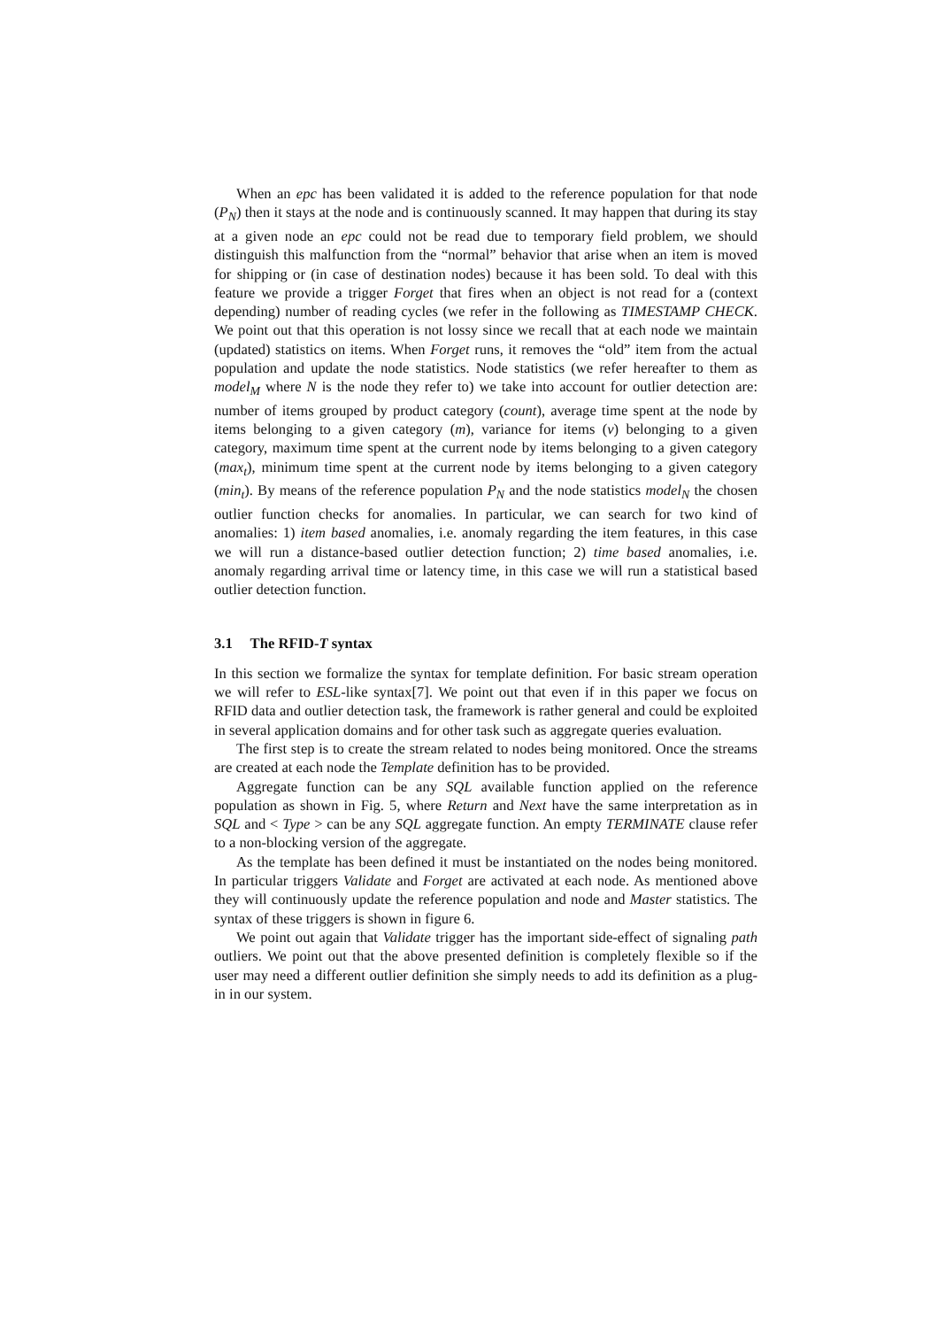When an epc has been validated it is added to the reference population for that node (P<sub>N</sub>) then it stays at the node and is continuously scanned. It may happen that during its stay at a given node an epc could not be read due to temporary field problem, we should distinguish this malfunction from the “normal” behavior that arise when an item is moved for shipping or (in case of destination nodes) because it has been sold. To deal with this feature we provide a trigger Forget that fires when an object is not read for a (context depending) number of reading cycles (we refer in the following as TIMESTAMP CHECK. We point out that this operation is not lossy since we recall that at each node we maintain (updated) statistics on items. When Forget runs, it removes the “old” item from the actual population and update the node statistics. Node statistics (we refer hereafter to them as model<sub>M</sub> where N is the node they refer to) we take into account for outlier detection are: number of items grouped by product category (count), average time spent at the node by items belonging to a given category (m), variance for items (v) belonging to a given category, maximum time spent at the current node by items belonging to a given category (max<sub>t</sub>), minimum time spent at the current node by items belonging to a given category (min<sub>t</sub>). By means of the reference population P<sub>N</sub> and the node statistics model<sub>N</sub> the chosen outlier function checks for anomalies. In particular, we can search for two kind of anomalies: 1) item based anomalies, i.e. anomaly regarding the item features, in this case we will run a distance-based outlier detection function; 2) time based anomalies, i.e. anomaly regarding arrival time or latency time, in this case we will run a statistical based outlier detection function.
3.1 The RFID-T syntax
In this section we formalize the syntax for template definition. For basic stream operation we will refer to ESL-like syntax[7]. We point out that even if in this paper we focus on RFID data and outlier detection task, the framework is rather general and could be exploited in several application domains and for other task such as aggregate queries evaluation.
The first step is to create the stream related to nodes being monitored. Once the streams are created at each node the Template definition has to be provided.
Aggregate function can be any SQL available function applied on the reference population as shown in Fig. 5, where Return and Next have the same interpretation as in SQL and < Type > can be any SQL aggregate function. An empty TERMINATE clause refer to a non-blocking version of the aggregate.
As the template has been defined it must be instantiated on the nodes being monitored. In particular triggers Validate and Forget are activated at each node. As mentioned above they will continuously update the reference population and node and Master statistics. The syntax of these triggers is shown in figure 6.
We point out again that Validate trigger has the important side-effect of signaling path outliers. We point out that the above presented definition is completely flexible so if the user may need a different outlier definition she simply needs to add its definition as a plug-in in our system.